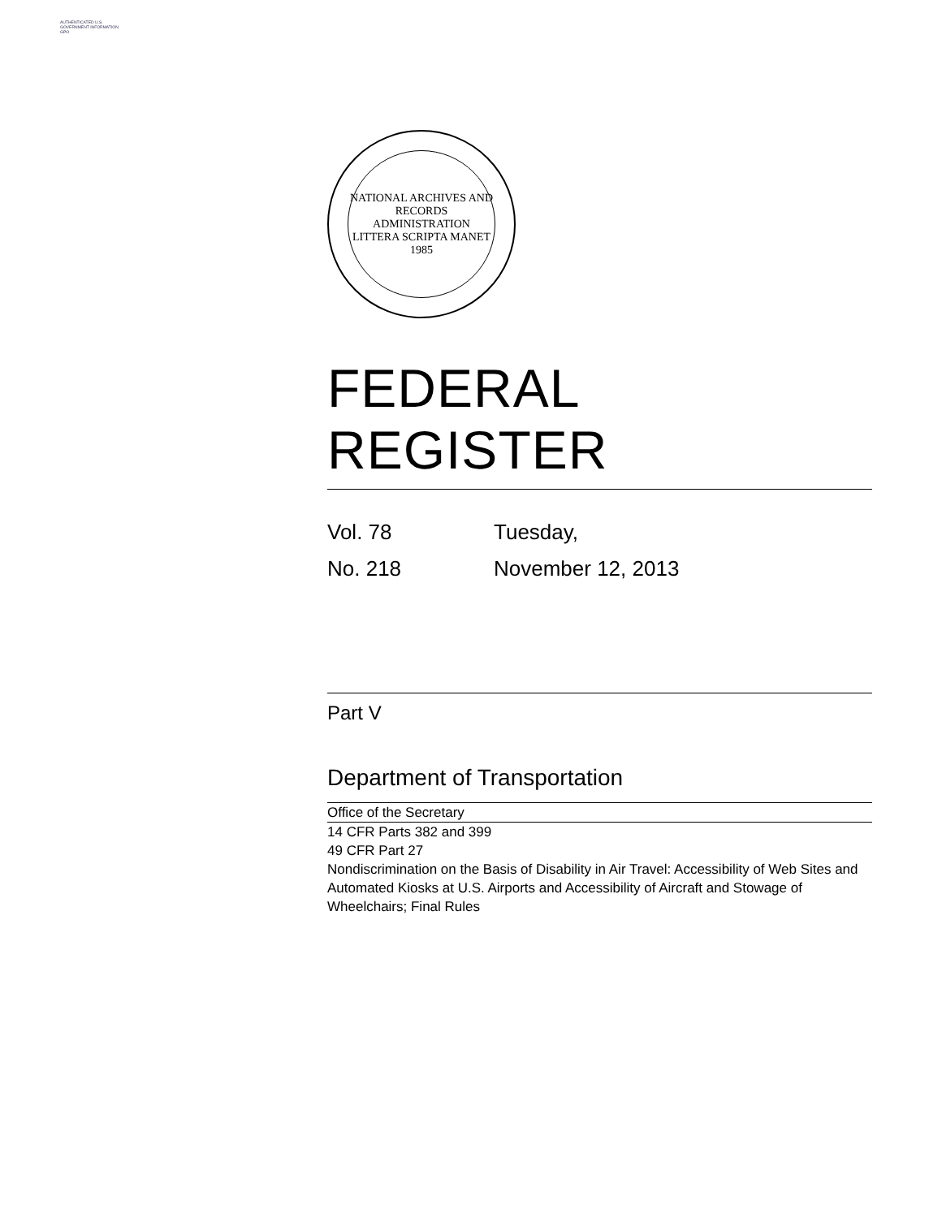AUTHENTICATED U.S. GOVERNMENT INFORMATION GPO
NATIONAL ARCHIVES AND RECORDS ADMINISTRATION
LITTERA SCRIPTA MANET
1985
FEDERAL REGISTER
Vol. 78
No. 218
Tuesday,
November 12, 2013
Part V
Department of Transportation
Office of the Secretary
14 CFR Parts 382 and 399
49 CFR Part 27
Nondiscrimination on the Basis of Disability in Air Travel: Accessibility of Web Sites and Automated Kiosks at U.S. Airports and Accessibility of Aircraft and Stowage of Wheelchairs; Final Rules